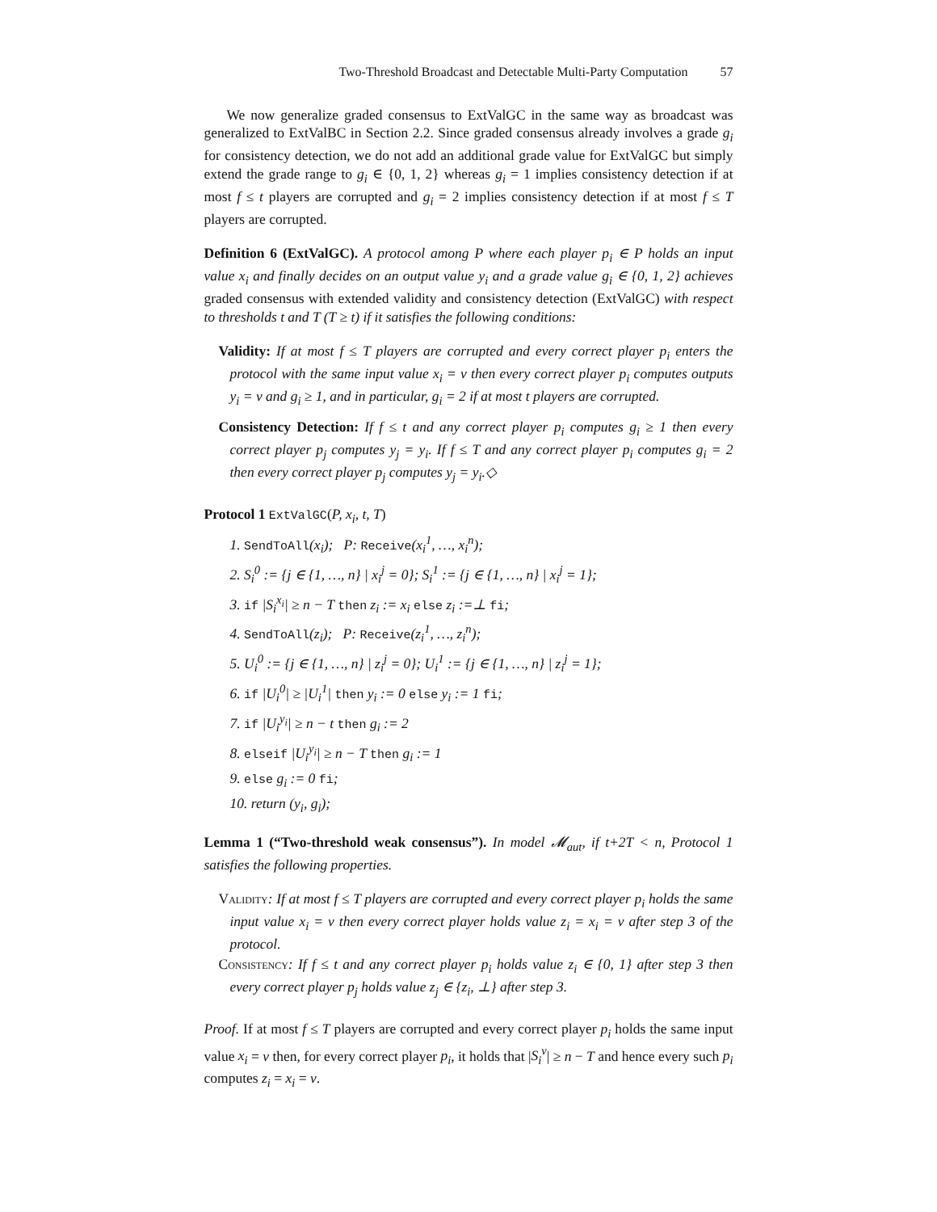Two-Threshold Broadcast and Detectable Multi-Party Computation 57
We now generalize graded consensus to ExtValGC in the same way as broadcast was generalized to ExtValBC in Section 2.2. Since graded consensus already involves a grade g<sub>i</sub> for consistency detection, we do not add an additional grade value for ExtValGC but simply extend the grade range to g<sub>i</sub> ∈ {0, 1, 2} whereas g<sub>i</sub> = 1 implies consistency detection if at most f ≤ t players are corrupted and g<sub>i</sub> = 2 implies consistency detection if at most f ≤ T players are corrupted.
Definition 6 (ExtValGC). A protocol among P where each player p<sub>i</sub> ∈ P holds an input value x<sub>i</sub> and finally decides on an output value y<sub>i</sub> and a grade value g<sub>i</sub> ∈ {0, 1, 2} achieves graded consensus with extended validity and consistency detection (ExtValGC) with respect to thresholds t and T (T ≥ t) if it satisfies the following conditions:
Validity: If at most f ≤ T players are corrupted and every correct player p<sub>i</sub> enters the protocol with the same input value x<sub>i</sub> = v then every correct player p<sub>i</sub> computes outputs y<sub>i</sub> = v and g<sub>i</sub> ≥ 1, and in particular, g<sub>i</sub> = 2 if at most t players are corrupted.
Consistency Detection: If f ≤ t and any correct player p<sub>i</sub> computes g<sub>i</sub> ≥ 1 then every correct player p<sub>j</sub> computes y<sub>j</sub> = y<sub>i</sub>. If f ≤ T and any correct player p<sub>i</sub> computes g<sub>i</sub> = 2 then every correct player p<sub>j</sub> computes y<sub>j</sub> = y<sub>i</sub>.◇
Protocol 1 ExtValGC(P, x<sub>i</sub>, t, T)
1. SendToAll(x<sub>i</sub>); P: Receive(x<sub>i</sub><sup>1</sup>, …, x<sub>i</sub><sup>n</sup>);
2. S<sub>i</sub><sup>0</sup> := {j ∈ {1, …, n} | x<sub>i</sub><sup>j</sup> = 0}; S<sub>i</sub><sup>1</sup> := {j ∈ {1, …, n} | x<sub>i</sub><sup>j</sup> = 1};
3. if |S<sub>i</sub><sup>x<sub>i</sub></sup>| ≥ n − T then z<sub>i</sub> := x<sub>i</sub> else z<sub>i</sub> :=⊥ fi;
4. SendToAll(z<sub>i</sub>); P: Receive(z<sub>i</sub><sup>1</sup>, …, z<sub>i</sub><sup>n</sup>);
5. U<sub>i</sub><sup>0</sup> := {j ∈ {1, …, n} | z<sub>i</sub><sup>j</sup> = 0}; U<sub>i</sub><sup>1</sup> := {j ∈ {1, …, n} | z<sub>i</sub><sup>j</sup> = 1};
6. if |U<sub>i</sub><sup>0</sup>| ≥ |U<sub>i</sub><sup>1</sup>| then y<sub>i</sub> := 0 else y<sub>i</sub> := 1 fi;
7. if |U<sub>i</sub><sup>y<sub>i</sub></sup>| ≥ n − t then g<sub>i</sub> := 2
8. elseif |U<sub>i</sub><sup>y<sub>i</sub></sup>| ≥ n − T then g<sub>i</sub> := 1
9. else g<sub>i</sub> := 0 fi;
10. return (y<sub>i</sub>, g<sub>i</sub>);
Lemma 1 (“Two-threshold weak consensus”). In model 𝓜<sub>aut</sub>, if t+2T < n, Protocol 1 satisfies the following properties.
Validity: If at most f ≤ T players are corrupted and every correct player p<sub>i</sub> holds the same input value x<sub>i</sub> = v then every correct player holds value z<sub>i</sub> = x<sub>i</sub> = v after step 3 of the protocol.
Consistency: If f ≤ t and any correct player p<sub>i</sub> holds value z<sub>i</sub> ∈ {0, 1} after step 3 then every correct player p<sub>j</sub> holds value z<sub>j</sub> ∈ {z<sub>i</sub>, ⊥} after step 3.
Proof. If at most f ≤ T players are corrupted and every correct player p<sub>i</sub> holds the same input value x<sub>i</sub> = v then, for every correct player p<sub>i</sub>, it holds that |S<sub>i</sub><sup>v</sup>| ≥ n − T and hence every such p<sub>i</sub> computes z<sub>i</sub> = x<sub>i</sub> = v.